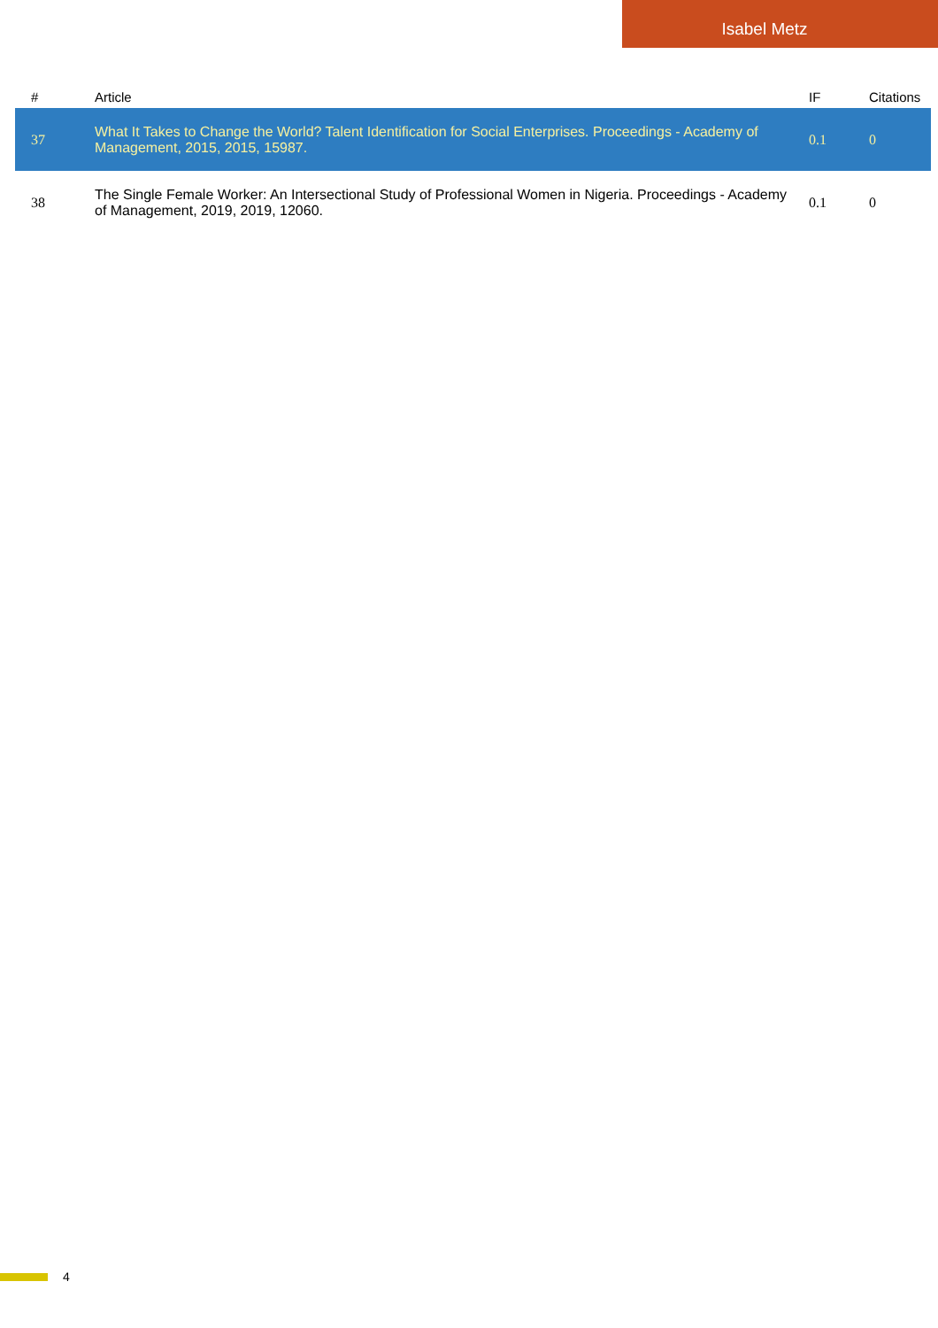Isabel Metz
| # | Article | IF | Citations |
| --- | --- | --- | --- |
| 37 | What It Takes to Change the World? Talent Identification for Social Enterprises. Proceedings - Academy of Management, 2015, 2015, 15987. | 0.1 | 0 |
| 38 | The Single Female Worker: An Intersectional Study of Professional Women in Nigeria. Proceedings - Academy of Management, 2019, 2019, 12060. | 0.1 | 0 |
4